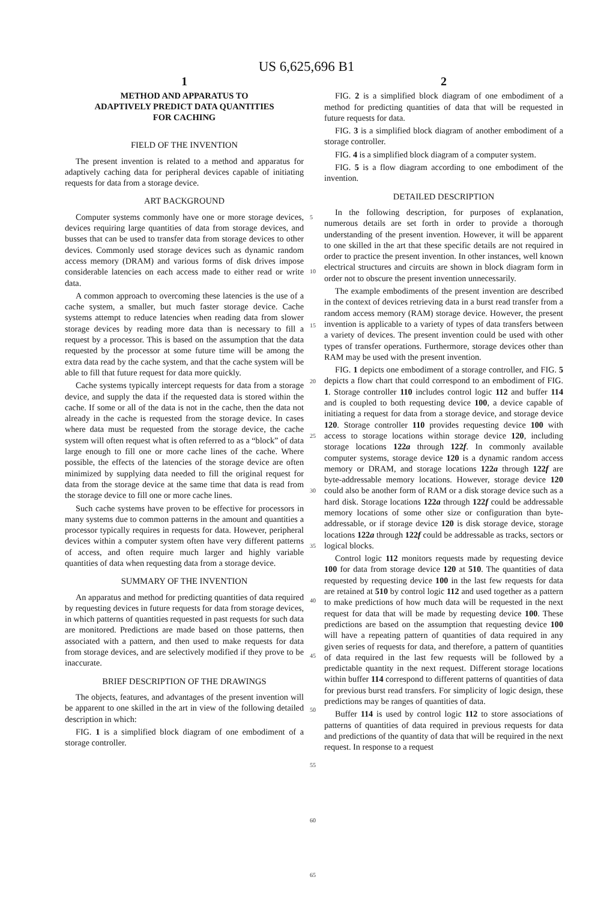US 6,625,696 B1
1
METHOD AND APPARATUS TO
ADAPTIVELY PREDICT DATA QUANTITIES
FOR CACHING
FIELD OF THE INVENTION
The present invention is related to a method and apparatus for adaptively caching data for peripheral devices capable of initiating requests for data from a storage device.
ART BACKGROUND
Computer systems commonly have one or more storage devices, devices requiring large quantities of data from storage devices, and busses that can be used to transfer data from storage devices to other devices. Commonly used storage devices such as dynamic random access memory (DRAM) and various forms of disk drives impose considerable latencies on each access made to either read or write data.
A common approach to overcoming these latencies is the use of a cache system, a smaller, but much faster storage device. Cache systems attempt to reduce latencies when reading data from slower storage devices by reading more data than is necessary to fill a request by a processor. This is based on the assumption that the data requested by the processor at some future time will be among the extra data read by the cache system, and that the cache system will be able to fill that future request for data more quickly.
Cache systems typically intercept requests for data from a storage device, and supply the data if the requested data is stored within the cache. If some or all of the data is not in the cache, then the data not already in the cache is requested from the storage device. In cases where data must be requested from the storage device, the cache system will often request what is often referred to as a “block” of data large enough to fill one or more cache lines of the cache. Where possible, the effects of the latencies of the storage device are often minimized by supplying data needed to fill the original request for data from the storage device at the same time that data is read from the storage device to fill one or more cache lines.
Such cache systems have proven to be effective for processors in many systems due to common patterns in the amount and quantities a processor typically requires in requests for data. However, peripheral devices within a computer system often have very different patterns of access, and often require much larger and highly variable quantities of data when requesting data from a storage device.
SUMMARY OF THE INVENTION
An apparatus and method for predicting quantities of data required by requesting devices in future requests for data from storage devices, in which patterns of quantities requested in past requests for such data are monitored. Predictions are made based on those patterns, then associated with a pattern, and then used to make requests for data from storage devices, and are selectively modified if they prove to be inaccurate.
BRIEF DESCRIPTION OF THE DRAWINGS
The objects, features, and advantages of the present invention will be apparent to one skilled in the art in view of the following detailed description in which:
FIG. 1 is a simplified block diagram of one embodiment of a storage controller.
5
10
15
20
25
30
35
40
45
50
55
60
65
2
FIG. 2 is a simplified block diagram of one embodiment of a method for predicting quantities of data that will be requested in future requests for data.
FIG. 3 is a simplified block diagram of another embodiment of a storage controller.
FIG. 4 is a simplified block diagram of a computer system.
FIG. 5 is a flow diagram according to one embodiment of the invention.
DETAILED DESCRIPTION
In the following description, for purposes of explanation, numerous details are set forth in order to provide a thorough understanding of the present invention. However, it will be apparent to one skilled in the art that these specific details are not required in order to practice the present invention. In other instances, well known electrical structures and circuits are shown in block diagram form in order not to obscure the present invention unnecessarily.
The example embodiments of the present invention are described in the context of devices retrieving data in a burst read transfer from a random access memory (RAM) storage device. However, the present invention is applicable to a variety of types of data transfers between a variety of devices. The present invention could be used with other types of transfer operations. Furthermore, storage devices other than RAM may be used with the present invention.
FIG. 1 depicts one embodiment of a storage controller, and FIG. 5 depicts a flow chart that could correspond to an embodiment of FIG. 1. Storage controller 110 includes control logic 112 and buffer 114 and is coupled to both requesting device 100, a device capable of initiating a request for data from a storage device, and storage device 120. Storage controller 110 provides requesting device 100 with access to storage locations within storage device 120, including storage locations 122a through 122f. In commonly available computer systems, storage device 120 is a dynamic random access memory or DRAM, and storage locations 122a through 122f are byte-addressable memory locations. However, storage device 120 could also be another form of RAM or a disk storage device such as a hard disk. Storage locations 122a through 122f could be addressable memory locations of some other size or configuration than byte-addressable, or if storage device 120 is disk storage device, storage locations 122a through 122f could be addressable as tracks, sectors or logical blocks.
Control logic 112 monitors requests made by requesting device 100 for data from storage device 120 at 510. The quantities of data requested by requesting device 100 in the last few requests for data are retained at 510 by control logic 112 and used together as a pattern to make predictions of how much data will be requested in the next request for data that will be made by requesting device 100. These predictions are based on the assumption that requesting device 100 will have a repeating pattern of quantities of data required in any given series of requests for data, and therefore, a pattern of quantities of data required in the last few requests will be followed by a predictable quantity in the next request. Different storage locations within buffer 114 correspond to different patterns of quantities of data for previous burst read transfers. For simplicity of logic design, these predictions may be ranges of quantities of data.
Buffer 114 is used by control logic 112 to store associations of patterns of quantities of data required in previous requests for data and predictions of the quantity of data that will be required in the next request. In response to a request